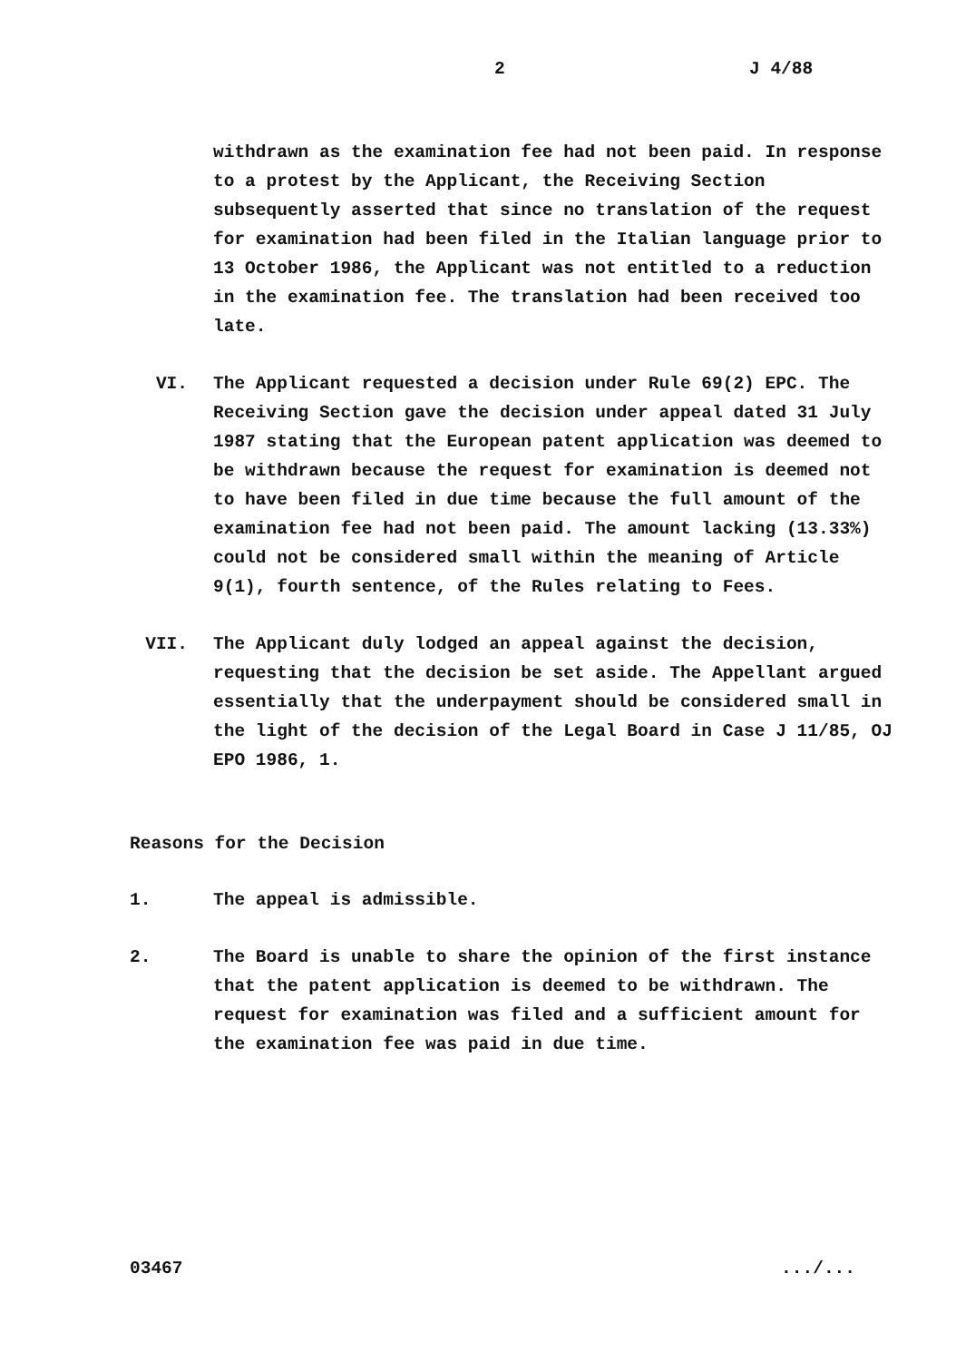2 J 4/88
withdrawn as the examination fee had not been paid. In response to a protest by the Applicant, the Receiving Section subsequently asserted that since no translation of the request for examination had been filed in the Italian language prior to 13 October 1986, the Applicant was not entitled to a reduction in the examination fee. The translation had been received too late.
VI. The Applicant requested a decision under Rule 69(2) EPC. The Receiving Section gave the decision under appeal dated 31 July 1987 stating that the European patent application was deemed to be withdrawn because the request for examination is deemed not to have been filed in due time because the full amount of the examination fee had not been paid. The amount lacking (13.33%) could not be considered small within the meaning of Article 9(1), fourth sentence, of the Rules relating to Fees.
VII. The Applicant duly lodged an appeal against the decision, requesting that the decision be set aside. The Appellant argued essentially that the underpayment should be considered small in the light of the decision of the Legal Board in Case J 11/85, OJ EPO 1986, 1.
Reasons for the Decision
1. The appeal is admissible.
2. The Board is unable to share the opinion of the first instance that the patent application is deemed to be withdrawn. The request for examination was filed and a sufficient amount for the examination fee was paid in due time.
03467 .../...